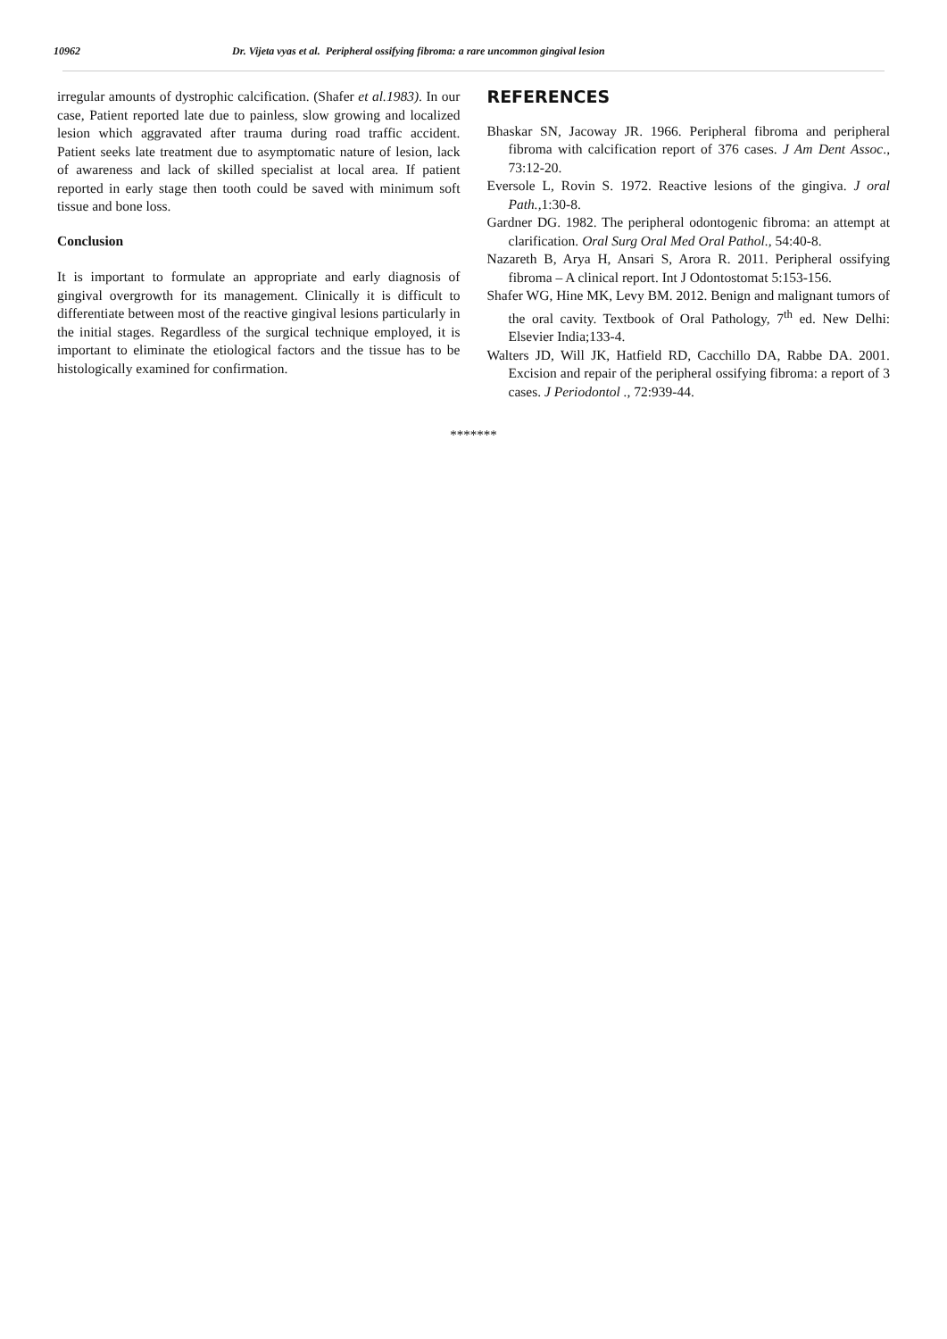10962 Dr. Vijeta vyas et al. Peripheral ossifying fibroma: a rare uncommon gingival lesion
irregular amounts of dystrophic calcification. (Shafer et al.1983). In our case, Patient reported late due to painless, slow growing and localized lesion which aggravated after trauma during road traffic accident. Patient seeks late treatment due to asymptomatic nature of lesion, lack of awareness and lack of skilled specialist at local area. If patient reported in early stage then tooth could be saved with minimum soft tissue and bone loss.
Conclusion
It is important to formulate an appropriate and early diagnosis of gingival overgrowth for its management. Clinically it is difficult to differentiate between most of the reactive gingival lesions particularly in the initial stages. Regardless of the surgical technique employed, it is important to eliminate the etiological factors and the tissue has to be histologically examined for confirmation.
REFERENCES
Bhaskar SN, Jacoway JR. 1966. Peripheral fibroma and peripheral fibroma with calcification report of 376 cases. J Am Dent Assoc., 73:12-20.
Eversole L, Rovin S. 1972. Reactive lesions of the gingiva. J oral Path., 1:30-8.
Gardner DG. 1982. The peripheral odontogenic fibroma: an attempt at clarification. Oral Surg Oral Med Oral Pathol., 54:40-8.
Nazareth B, Arya H, Ansari S, Arora R. 2011. Peripheral ossifying fibroma – A clinical report. Int J Odontostomat 5:153-156.
Shafer WG, Hine MK, Levy BM. 2012. Benign and malignant tumors of the oral cavity. Textbook of Oral Pathology, 7<sup>th</sup> ed. New Delhi: Elsevier India;133-4.
Walters JD, Will JK, Hatfield RD, Cacchillo DA, Rabbe DA. 2001. Excision and repair of the peripheral ossifying fibroma: a report of 3 cases. J Periodontol ., 72:939-44.
*******